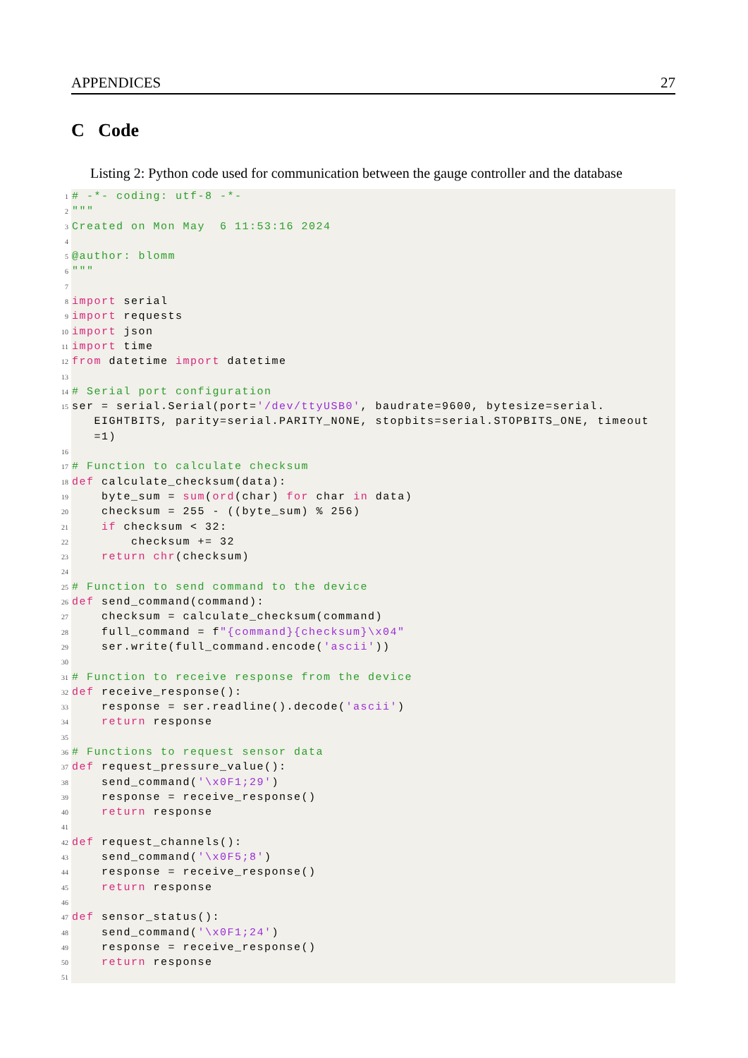APPENDICES 27
C Code
Listing 2: Python code used for communication between the gauge controller and the database
1 # -*- coding: utf-8 -*-
2 """
3 Created on Mon May 6 11:53:16 2024
4
5 @author: blomm
6 """
7
8 import serial
9 import requests
10 import json
11 import time
12 from datetime import datetime
13
14 # Serial port configuration
15 ser = serial.Serial(port='/dev/ttyUSB0', baudrate=9600, bytesize=serial.
EIGHTBITS, parity=serial.PARITY_NONE, stopbits=serial.STOPBITS_ONE, timeout
=1)
16
17 # Function to calculate checksum
18 def calculate_checksum(data):
19 byte_sum = sum(ord(char) for char in data)
20 checksum = 255 - ((byte_sum) % 256)
21 if checksum < 32:
22 checksum += 32
23 return chr(checksum)
24
25 # Function to send command to the device
26 def send_command(command):
27 checksum = calculate_checksum(command)
28 full_command = f"{command}{checksum}\x04"
29 ser.write(full_command.encode('ascii'))
30
31 # Function to receive response from the device
32 def receive_response():
33 response = ser.readline().decode('ascii')
34 return response
35
36 # Functions to request sensor data
37 def request_pressure_value():
38 send_command('\x0F1;29')
39 response = receive_response()
40 return response
41
42 def request_channels():
43 send_command('\x0F5;8')
44 response = receive_response()
45 return response
46
47 def sensor_status():
48 send_command('\x0F1;24')
49 response = receive_response()
50 return response
51